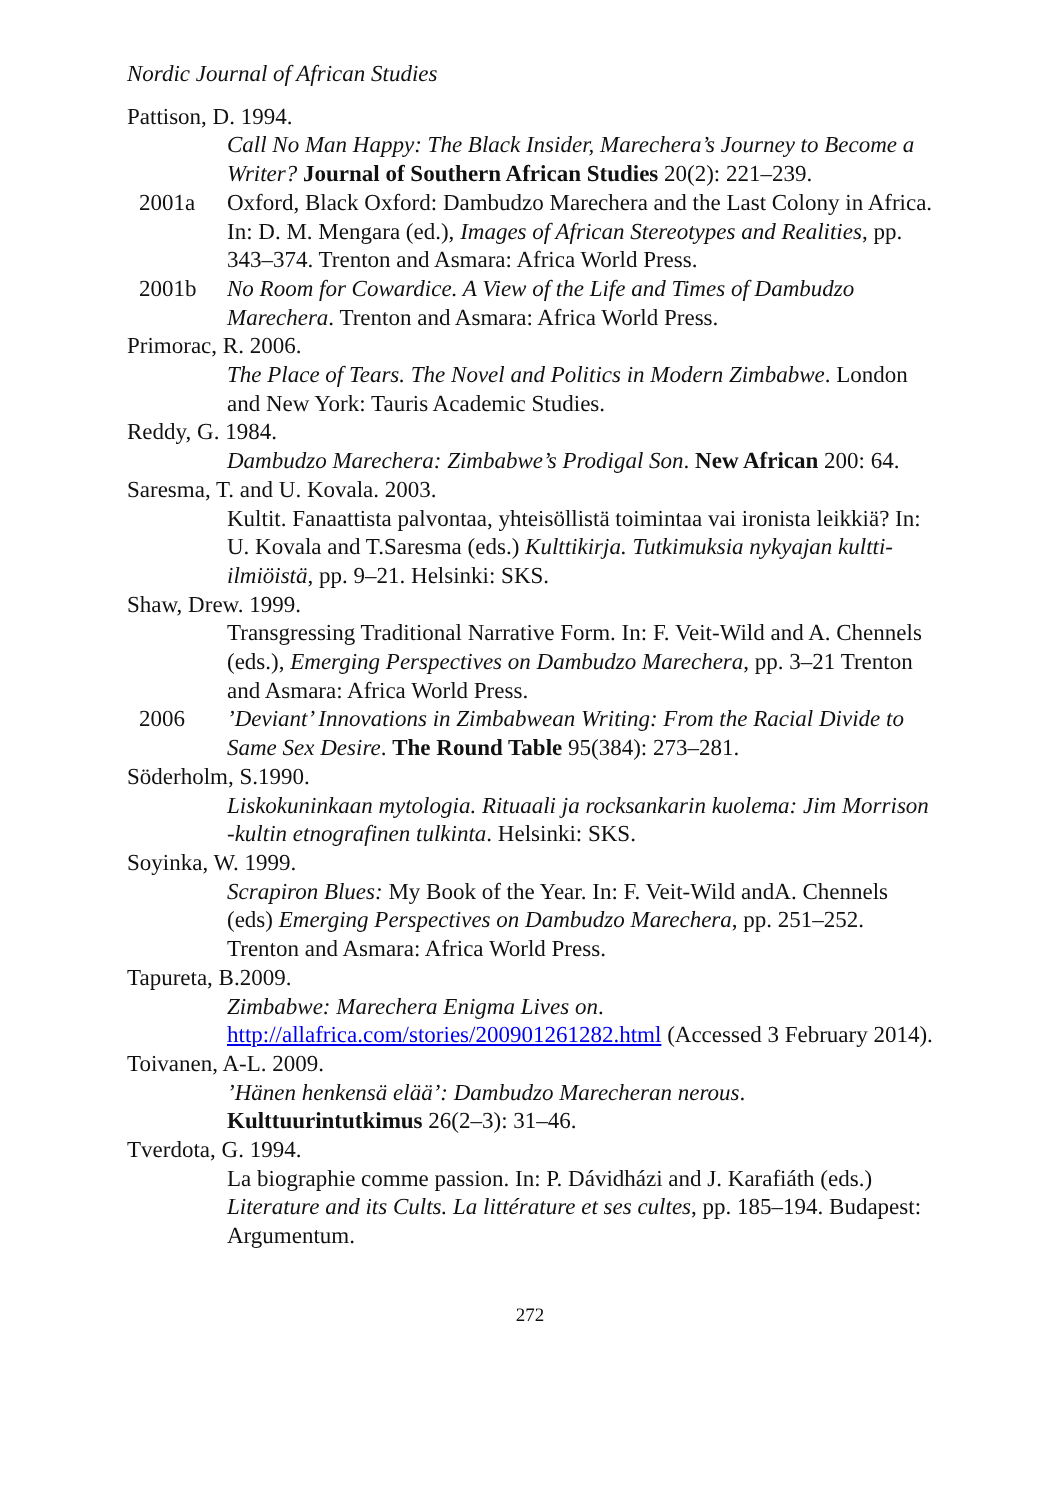Nordic Journal of African Studies
Pattison, D. 1994.
Call No Man Happy: The Black Insider, Marechera’s Journey to Become a Writer? Journal of Southern African Studies 20(2): 221–239.
2001a Oxford, Black Oxford: Dambudzo Marechera and the Last Colony in Africa. In: D. M. Mengara (ed.), Images of African Stereotypes and Realities, pp. 343–374. Trenton and Asmara: Africa World Press.
2001b No Room for Cowardice. A View of the Life and Times of Dambudzo Marechera. Trenton and Asmara: Africa World Press.
Primorac, R. 2006.
The Place of Tears. The Novel and Politics in Modern Zimbabwe. London and New York: Tauris Academic Studies.
Reddy, G. 1984.
Dambudzo Marechera: Zimbabwe’s Prodigal Son. New African 200: 64.
Saresma, T. and U. Kovala. 2003.
Kultit. Fanaattista palvontaa, yhteisöllistä toimintaa vai ironista leikkiä? In: U. Kovala and T.Saresma (eds.) Kulttikirja. Tutkimuksia nykyajan kultti-ilmiöistä, pp. 9–21. Helsinki: SKS.
Shaw, Drew. 1999.
Transgressing Traditional Narrative Form. In: F. Veit-Wild and A. Chennels (eds.), Emerging Perspectives on Dambudzo Marechera, pp. 3–21 Trenton and Asmara: Africa World Press.
2006’Deviant’ Innovations in Zimbabwean Writing: From the Racial Divide to Same Sex Desire. The Round Table 95(384): 273–281.
Söderholm, S.1990.
Liskokuninkaan mytologia. Rituaali ja rocksankarin kuolema: Jim Morrison -kultin etnografinen tulkinta. Helsinki: SKS.
Soyinka, W. 1999.
Scrapiron Blues: My Book of the Year. In: F. Veit-Wild andA. Chennels (eds) Emerging Perspectives on Dambudzo Marechera, pp. 251–252. Trenton and Asmara: Africa World Press.
Tapureta, B.2009.
Zimbabwe: Marechera Enigma Lives on. http://allafrica.com/stories/200901261282.html (Accessed 3 February 2014).
Toivanen, A-L. 2009.
’Hänen henkensä elää’: Dambudzo Marecheran nerous. Kulttuurintutkimus 26(2–3): 31–46.
Tverdota, G. 1994.
La biographie comme passion. In: P. Dávidházi and J. Karafiáth (eds.) Literature and its Cults. La littérature et ses cultes, pp. 185–194. Budapest: Argumentum.
272